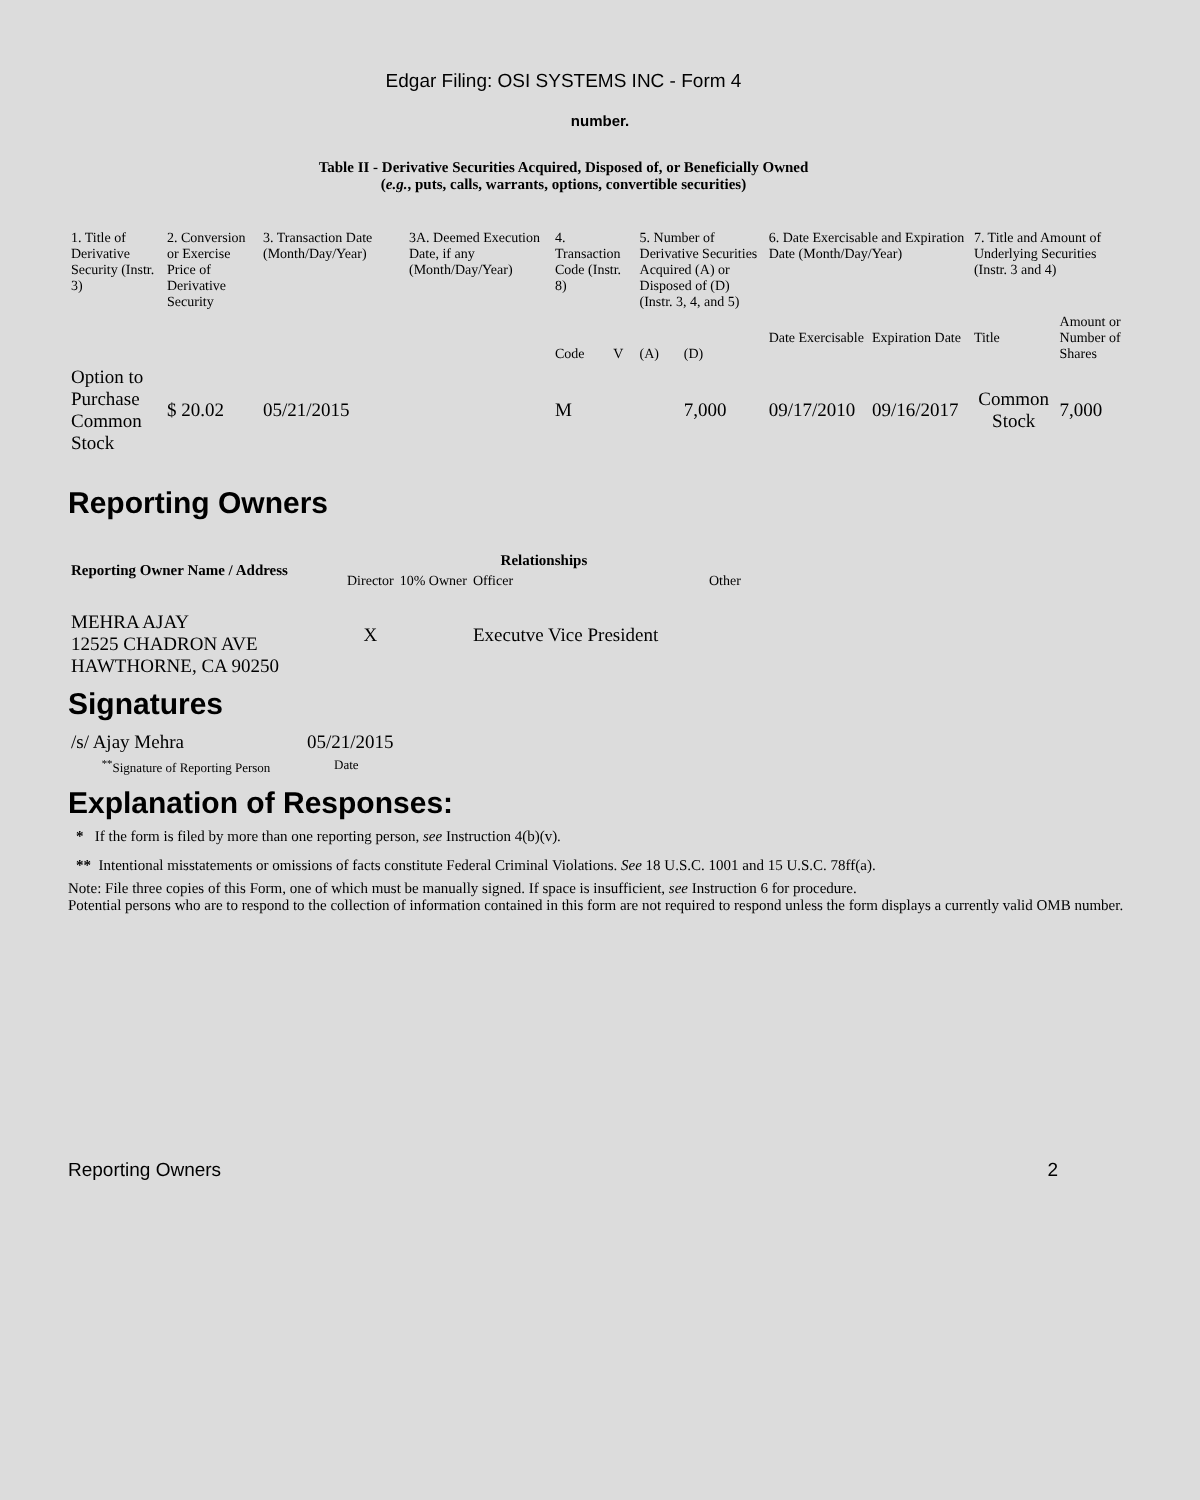Edgar Filing: OSI SYSTEMS INC - Form 4
number.
Table II - Derivative Securities Acquired, Disposed of, or Beneficially Owned
(e.g., puts, calls, warrants, options, convertible securities)
| 1. Title of Derivative Security (Instr. 3) | 2. Conversion or Exercise Price of Derivative Security | 3. Transaction Date (Month/Day/Year) | 3A. Deemed Execution Date, if any (Month/Day/Year) | 4. Transaction Code (Instr. 8) | | 5. Number of Derivative Securities Acquired (A) or Disposed of (D) (Instr. 3, 4, and 5) | | 6. Date Exercisable and Expiration Date (Month/Day/Year) | | 7. Title and Amount of Underlying Securities (Instr. 3 and 4) | |
| --- | --- | --- | --- | --- | --- | --- | --- | --- | --- | --- | --- |
| | | | | Code | V | (A) | (D) | Date Exercisable | Expiration Date | Title | Amount or Number of Shares |
| Option to Purchase Common Stock | $ 20.02 | 05/21/2015 | | M | | | 7,000 | 09/17/2010 | 09/16/2017 | Common Stock | 7,000 |
Reporting Owners
| Reporting Owner Name / Address | Relationships | | | |
| --- | --- | --- | --- | --- |
| | Director | 10% Owner | Officer | Other |
| MEHRA AJAY 12525 CHADRON AVE HAWTHORNE, CA 90250 | X | | Executve Vice President | |
Signatures
| /s/ Ajay Mehra | 05/21/2015 |
| <sup>**</sup> Signature of Reporting Person | Date |
Explanation of Responses:
* If the form is filed by more than one reporting person, see Instruction 4(b)(v).
** Intentional misstatements or omissions of facts constitute Federal Criminal Violations. See 18 U.S.C. 1001 and 15 U.S.C. 78ff(a).
Note: File three copies of this Form, one of which must be manually signed. If space is insufficient, see Instruction 6 for procedure.
Potential persons who are to respond to the collection of information contained in this form are not required to respond unless the form displays a currently valid OMB number.
Reporting Owners 2